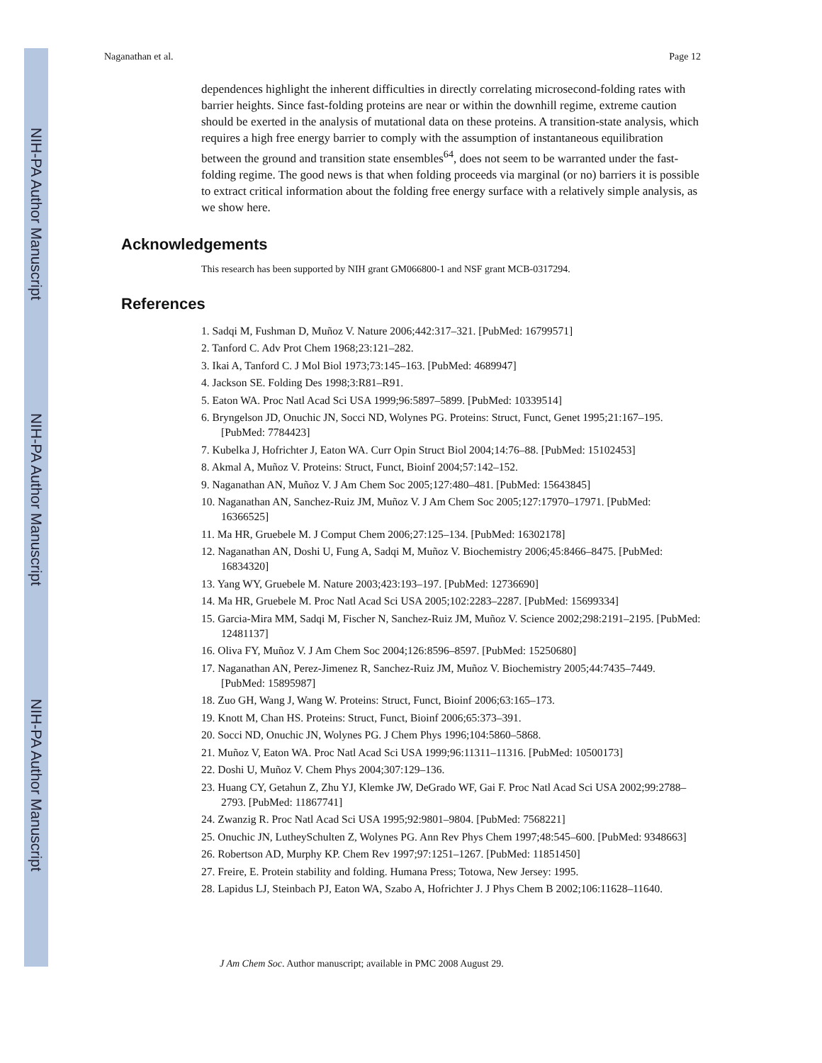NIH-PA Author Manuscript
NIH-PA Author Manuscript
NIH-PA Author Manuscript
Naganathan et al. Page 12
dependences highlight the inherent difficulties in directly correlating microsecond-folding rates with barrier heights. Since fast-folding proteins are near or within the downhill regime, extreme caution should be exerted in the analysis of mutational data on these proteins. A transition-state analysis, which requires a high free energy barrier to comply with the assumption of instantaneous equilibration between the ground and transition state ensembles<sup>64</sup>, does not seem to be warranted under the fast-folding regime. The good news is that when folding proceeds via marginal (or no) barriers it is possible to extract critical information about the folding free energy surface with a relatively simple analysis, as we show here.
Acknowledgements
This research has been supported by NIH grant GM066800-1 and NSF grant MCB-0317294.
References
1. Sadqi M, Fushman D, Muñoz V. Nature 2006;442:317–321. [PubMed: 16799571]
2. Tanford C. Adv Prot Chem 1968;23:121–282.
3. Ikai A, Tanford C. J Mol Biol 1973;73:145–163. [PubMed: 4689947]
4. Jackson SE. Folding Des 1998;3:R81–R91.
5. Eaton WA. Proc Natl Acad Sci USA 1999;96:5897–5899. [PubMed: 10339514]
6. Bryngelson JD, Onuchic JN, Socci ND, Wolynes PG. Proteins: Struct, Funct, Genet 1995;21:167–195. [PubMed: 7784423]
7. Kubelka J, Hofrichter J, Eaton WA. Curr Opin Struct Biol 2004;14:76–88. [PubMed: 15102453]
8. Akmal A, Muñoz V. Proteins: Struct, Funct, Bioinf 2004;57:142–152.
9. Naganathan AN, Muñoz V. J Am Chem Soc 2005;127:480–481. [PubMed: 15643845]
10. Naganathan AN, Sanchez-Ruiz JM, Muñoz V. J Am Chem Soc 2005;127:17970–17971. [PubMed: 16366525]
11. Ma HR, Gruebele M. J Comput Chem 2006;27:125–134. [PubMed: 16302178]
12. Naganathan AN, Doshi U, Fung A, Sadqi M, Muñoz V. Biochemistry 2006;45:8466–8475. [PubMed: 16834320]
13. Yang WY, Gruebele M. Nature 2003;423:193–197. [PubMed: 12736690]
14. Ma HR, Gruebele M. Proc Natl Acad Sci USA 2005;102:2283–2287. [PubMed: 15699334]
15. Garcia-Mira MM, Sadqi M, Fischer N, Sanchez-Ruiz JM, Muñoz V. Science 2002;298:2191–2195. [PubMed: 12481137]
16. Oliva FY, Muñoz V. J Am Chem Soc 2004;126:8596–8597. [PubMed: 15250680]
17. Naganathan AN, Perez-Jimenez R, Sanchez-Ruiz JM, Muñoz V. Biochemistry 2005;44:7435–7449. [PubMed: 15895987]
18. Zuo GH, Wang J, Wang W. Proteins: Struct, Funct, Bioinf 2006;63:165–173.
19. Knott M, Chan HS. Proteins: Struct, Funct, Bioinf 2006;65:373–391.
20. Socci ND, Onuchic JN, Wolynes PG. J Chem Phys 1996;104:5860–5868.
21. Muñoz V, Eaton WA. Proc Natl Acad Sci USA 1999;96:11311–11316. [PubMed: 10500173]
22. Doshi U, Muñoz V. Chem Phys 2004;307:129–136.
23. Huang CY, Getahun Z, Zhu YJ, Klemke JW, DeGrado WF, Gai F. Proc Natl Acad Sci USA 2002;99:2788–2793. [PubMed: 11867741]
24. Zwanzig R. Proc Natl Acad Sci USA 1995;92:9801–9804. [PubMed: 7568221]
25. Onuchic JN, LutheySchulten Z, Wolynes PG. Ann Rev Phys Chem 1997;48:545–600. [PubMed: 9348663]
26. Robertson AD, Murphy KP. Chem Rev 1997;97:1251–1267. [PubMed: 11851450]
27. Freire, E. Protein stability and folding. Humana Press; Totowa, New Jersey: 1995.
28. Lapidus LJ, Steinbach PJ, Eaton WA, Szabo A, Hofrichter J. J Phys Chem B 2002;106:11628–11640.
J Am Chem Soc. Author manuscript; available in PMC 2008 August 29.